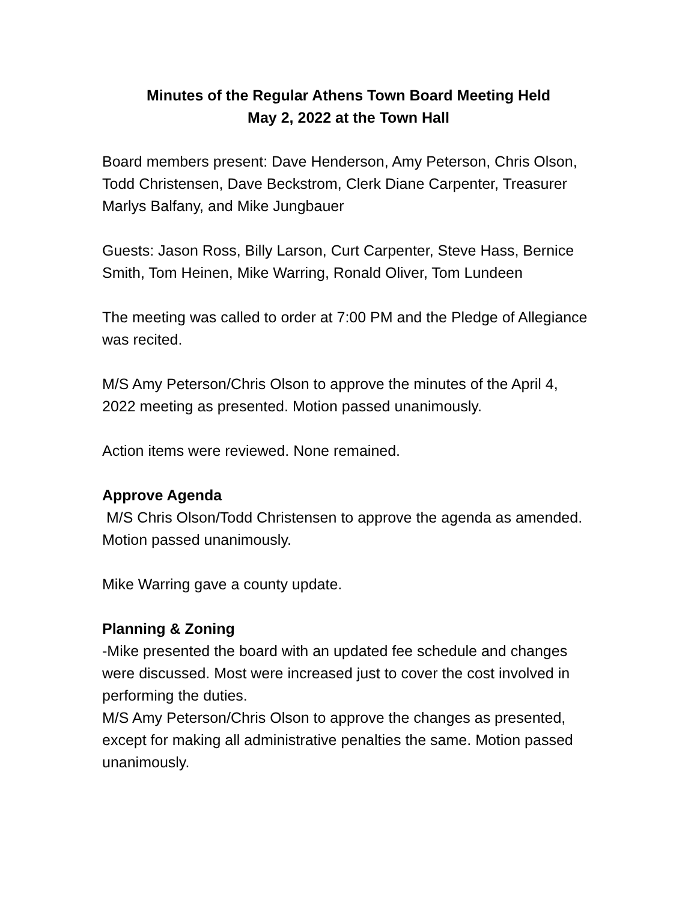Minutes of the Regular Athens Town Board Meeting Held
May 2, 2022 at the Town Hall
Board members present: Dave Henderson, Amy Peterson, Chris Olson, Todd Christensen, Dave Beckstrom, Clerk Diane Carpenter, Treasurer Marlys Balfany, and Mike Jungbauer
Guests: Jason Ross, Billy Larson, Curt Carpenter, Steve Hass, Bernice Smith, Tom Heinen, Mike Warring, Ronald Oliver, Tom Lundeen
The meeting was called to order at 7:00 PM and the Pledge of Allegiance was recited.
M/S Amy Peterson/Chris Olson to approve the minutes of the April 4, 2022 meeting as presented. Motion passed unanimously.
Action items were reviewed. None remained.
Approve Agenda
M/S Chris Olson/Todd Christensen to approve the agenda as amended. Motion passed unanimously.
Mike Warring gave a county update.
Planning & Zoning
-Mike presented the board with an updated fee schedule and changes were discussed. Most were increased just to cover the cost involved in performing the duties.
M/S Amy Peterson/Chris Olson to approve the changes as presented, except for making all administrative penalties the same. Motion passed unanimously.